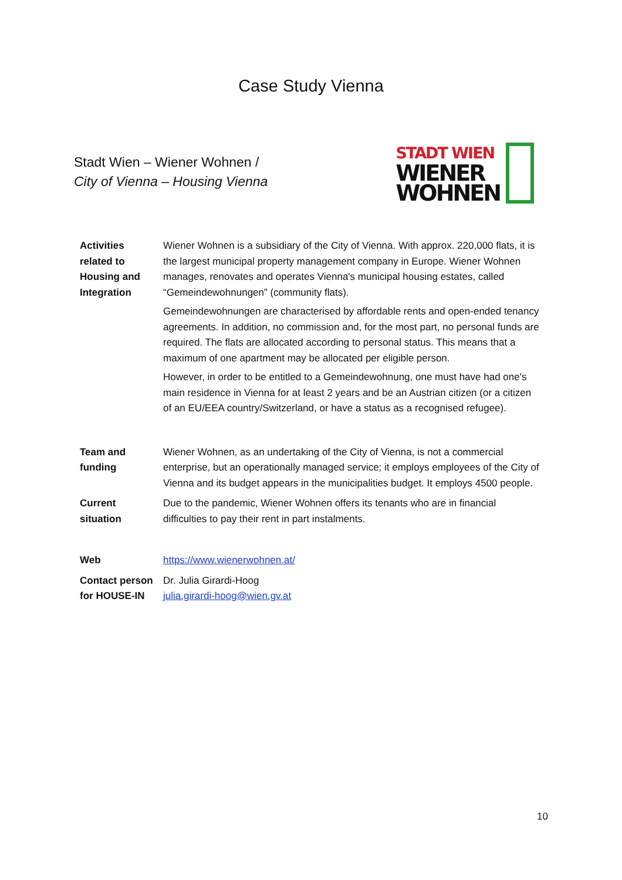Case Study Vienna
Stadt Wien – Wiener Wohnen /
City of Vienna – Housing Vienna
STADT WIEN
WIENER
WOHNEN
| Activities related to Housing and Integration | Wiener Wohnen is a subsidiary of the City of Vienna. With approx. 220,000 flats, it is the largest municipal property management company in Europe. Wiener Wohnen manages, renovates and operates Vienna's municipal housing estates, called “Gemeindewohnungen” (community flats). Gemeindewohnungen are characterised by affordable rents and open-ended tenancy agreements. In addition, no commission and, for the most part, no personal funds are required. The flats are allocated according to personal status. This means that a maximum of one apartment may be allocated per eligible person. However, in order to be entitled to a Gemeindewohnung, one must have had one's main residence in Vienna for at least 2 years and be an Austrian citizen (or a citizen of an EU/EEA country/Switzerland, or have a status as a recognised refugee). |
| Team and funding | Wiener Wohnen, as an undertaking of the City of Vienna, is not a commercial enterprise, but an operationally managed service; it employs employees of the City of Vienna and its budget appears in the municipalities budget. It employs 4500 people. |
| Current situation | Due to the pandemic, Wiener Wohnen offers its tenants who are in financial difficulties to pay their rent in part instalments. |
| Web | https://www.wienerwohnen.at/ |
| Contact person for HOUSE-IN | Dr. Julia Girardi-Hoog julia.girardi-hoog@wien.gv.at |
10